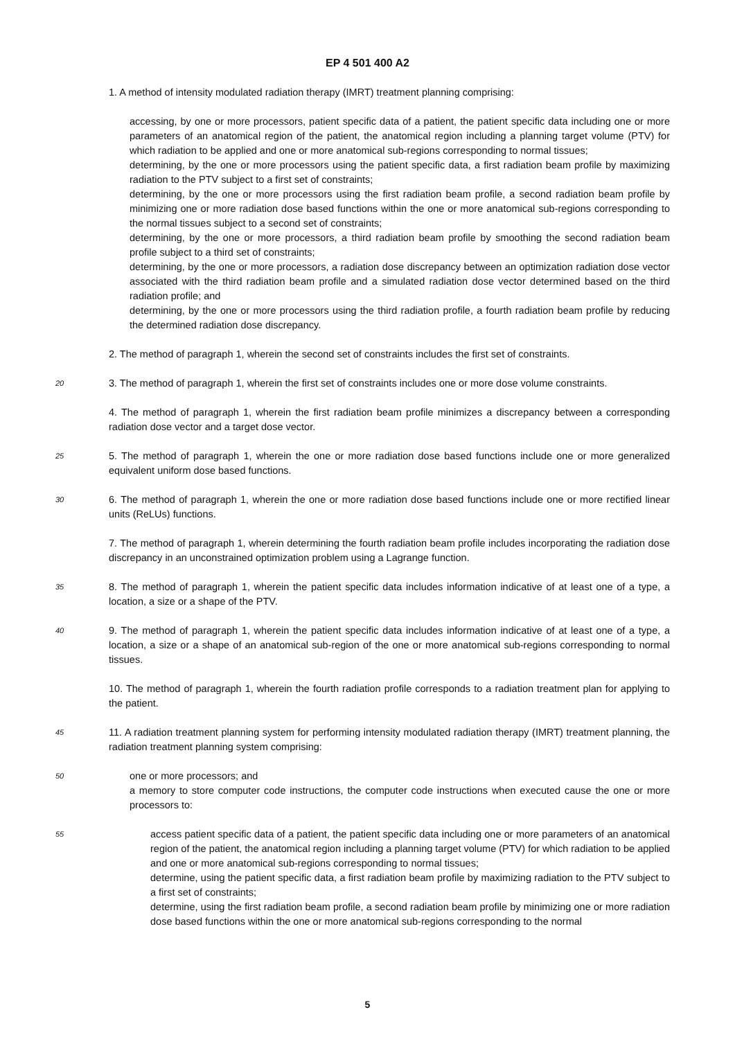EP 4 501 400 A2
1. A method of intensity modulated radiation therapy (IMRT) treatment planning comprising:
accessing, by one or more processors, patient specific data of a patient, the patient specific data including one or more parameters of an anatomical region of the patient, the anatomical region including a planning target volume (PTV) for which radiation to be applied and one or more anatomical sub-regions corresponding to normal tissues;
determining, by the one or more processors using the patient specific data, a first radiation beam profile by maximizing radiation to the PTV subject to a first set of constraints;
determining, by the one or more processors using the first radiation beam profile, a second radiation beam profile by minimizing one or more radiation dose based functions within the one or more anatomical sub-regions corresponding to the normal tissues subject to a second set of constraints;
determining, by the one or more processors, a third radiation beam profile by smoothing the second radiation beam profile subject to a third set of constraints;
determining, by the one or more processors, a radiation dose discrepancy between an optimization radiation dose vector associated with the third radiation beam profile and a simulated radiation dose vector determined based on the third radiation profile; and
determining, by the one or more processors using the third radiation profile, a fourth radiation beam profile by reducing the determined radiation dose discrepancy.
2. The method of paragraph 1, wherein the second set of constraints includes the first set of constraints.
20
3. The method of paragraph 1, wherein the first set of constraints includes one or more dose volume constraints.
4. The method of paragraph 1, wherein the first radiation beam profile minimizes a discrepancy between a corresponding radiation dose vector and a target dose vector.
25
5. The method of paragraph 1, wherein the one or more radiation dose based functions include one or more generalized equivalent uniform dose based functions.
30
6. The method of paragraph 1, wherein the one or more radiation dose based functions include one or more rectified linear units (ReLUs) functions.
7. The method of paragraph 1, wherein determining the fourth radiation beam profile includes incorporating the radiation dose discrepancy in an unconstrained optimization problem using a Lagrange function.
35
8. The method of paragraph 1, wherein the patient specific data includes information indicative of at least one of a type, a location, a size or a shape of the PTV.
40
9. The method of paragraph 1, wherein the patient specific data includes information indicative of at least one of a type, a location, a size or a shape of an anatomical sub-region of the one or more anatomical sub-regions corresponding to normal tissues.
10. The method of paragraph 1, wherein the fourth radiation profile corresponds to a radiation treatment plan for applying to the patient.
45
11. A radiation treatment planning system for performing intensity modulated radiation therapy (IMRT) treatment planning, the radiation treatment planning system comprising:
50
one or more processors; and
a memory to store computer code instructions, the computer code instructions when executed cause the one or more processors to:
55
access patient specific data of a patient, the patient specific data including one or more parameters of an anatomical region of the patient, the anatomical region including a planning target volume (PTV) for which radiation to be applied and one or more anatomical sub-regions corresponding to normal tissues;
determine, using the patient specific data, a first radiation beam profile by maximizing radiation to the PTV subject to a first set of constraints;
determine, using the first radiation beam profile, a second radiation beam profile by minimizing one or more radiation dose based functions within the one or more anatomical sub-regions corresponding to the normal
5